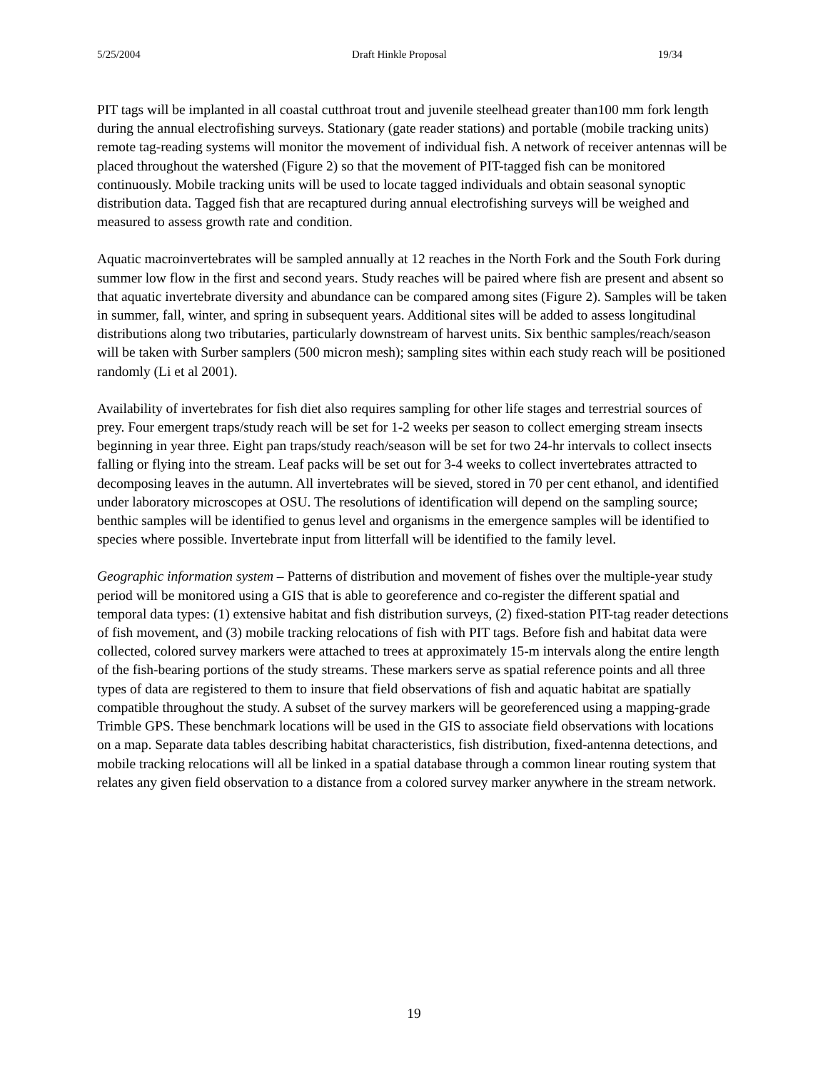5/25/2004 Draft Hinkle Proposal 19/34
PIT tags will be implanted in all coastal cutthroat trout and juvenile steelhead greater than100 mm fork length during the annual electrofishing surveys. Stationary (gate reader stations) and portable (mobile tracking units) remote tag-reading systems will monitor the movement of individual fish. A network of receiver antennas will be placed throughout the watershed (Figure 2) so that the movement of PIT-tagged fish can be monitored continuously. Mobile tracking units will be used to locate tagged individuals and obtain seasonal synoptic distribution data. Tagged fish that are recaptured during annual electrofishing surveys will be weighed and measured to assess growth rate and condition.
Aquatic macroinvertebrates will be sampled annually at 12 reaches in the North Fork and the South Fork during summer low flow in the first and second years. Study reaches will be paired where fish are present and absent so that aquatic invertebrate diversity and abundance can be compared among sites (Figure 2). Samples will be taken in summer, fall, winter, and spring in subsequent years. Additional sites will be added to assess longitudinal distributions along two tributaries, particularly downstream of harvest units. Six benthic samples/reach/season will be taken with Surber samplers (500 micron mesh); sampling sites within each study reach will be positioned randomly (Li et al 2001).
Availability of invertebrates for fish diet also requires sampling for other life stages and terrestrial sources of prey. Four emergent traps/study reach will be set for 1-2 weeks per season to collect emerging stream insects beginning in year three. Eight pan traps/study reach/season will be set for two 24-hr intervals to collect insects falling or flying into the stream. Leaf packs will be set out for 3-4 weeks to collect invertebrates attracted to decomposing leaves in the autumn. All invertebrates will be sieved, stored in 70 per cent ethanol, and identified under laboratory microscopes at OSU. The resolutions of identification will depend on the sampling source; benthic samples will be identified to genus level and organisms in the emergence samples will be identified to species where possible. Invertebrate input from litterfall will be identified to the family level.
Geographic information system – Patterns of distribution and movement of fishes over the multiple-year study period will be monitored using a GIS that is able to georeference and co-register the different spatial and temporal data types: (1) extensive habitat and fish distribution surveys, (2) fixed-station PIT-tag reader detections of fish movement, and (3) mobile tracking relocations of fish with PIT tags. Before fish and habitat data were collected, colored survey markers were attached to trees at approximately 15-m intervals along the entire length of the fish-bearing portions of the study streams. These markers serve as spatial reference points and all three types of data are registered to them to insure that field observations of fish and aquatic habitat are spatially compatible throughout the study. A subset of the survey markers will be georeferenced using a mapping-grade Trimble GPS. These benchmark locations will be used in the GIS to associate field observations with locations on a map. Separate data tables describing habitat characteristics, fish distribution, fixed-antenna detections, and mobile tracking relocations will all be linked in a spatial database through a common linear routing system that relates any given field observation to a distance from a colored survey marker anywhere in the stream network.
19